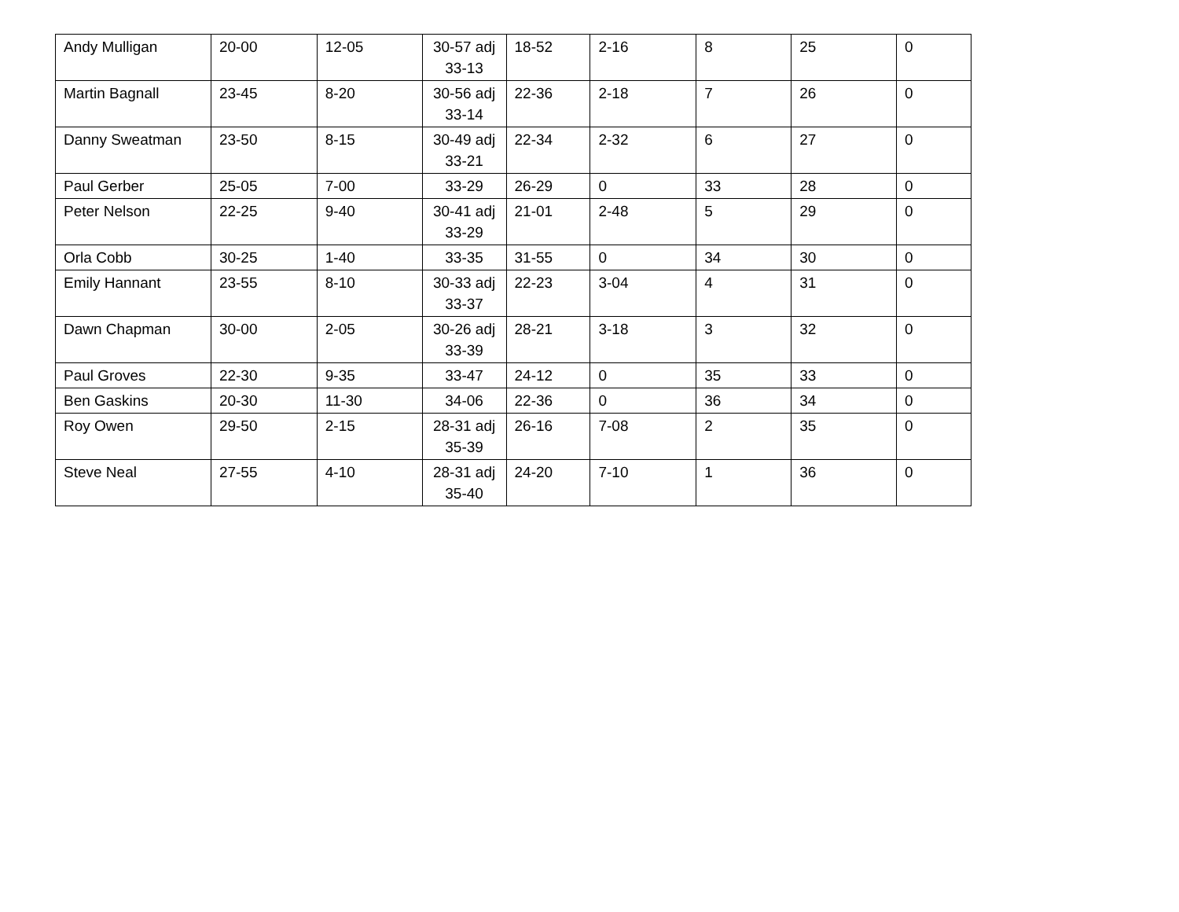| Andy Mulligan | 20-00 | 12-05 | 30-57 adj 33-13 | 18-52 | 2-16 | 8 | 25 | 0 |
| Martin Bagnall | 23-45 | 8-20 | 30-56 adj 33-14 | 22-36 | 2-18 | 7 | 26 | 0 |
| Danny Sweatman | 23-50 | 8-15 | 30-49 adj 33-21 | 22-34 | 2-32 | 6 | 27 | 0 |
| Paul Gerber | 25-05 | 7-00 | 33-29 | 26-29 | 0 | 33 | 28 | 0 |
| Peter Nelson | 22-25 | 9-40 | 30-41 adj 33-29 | 21-01 | 2-48 | 5 | 29 | 0 |
| Orla Cobb | 30-25 | 1-40 | 33-35 | 31-55 | 0 | 34 | 30 | 0 |
| Emily Hannant | 23-55 | 8-10 | 30-33 adj 33-37 | 22-23 | 3-04 | 4 | 31 | 0 |
| Dawn Chapman | 30-00 | 2-05 | 30-26 adj 33-39 | 28-21 | 3-18 | 3 | 32 | 0 |
| Paul Groves | 22-30 | 9-35 | 33-47 | 24-12 | 0 | 35 | 33 | 0 |
| Ben Gaskins | 20-30 | 11-30 | 34-06 | 22-36 | 0 | 36 | 34 | 0 |
| Roy Owen | 29-50 | 2-15 | 28-31 adj 35-39 | 26-16 | 7-08 | 2 | 35 | 0 |
| Steve Neal | 27-55 | 4-10 | 28-31 adj 35-40 | 24-20 | 7-10 | 1 | 36 | 0 |